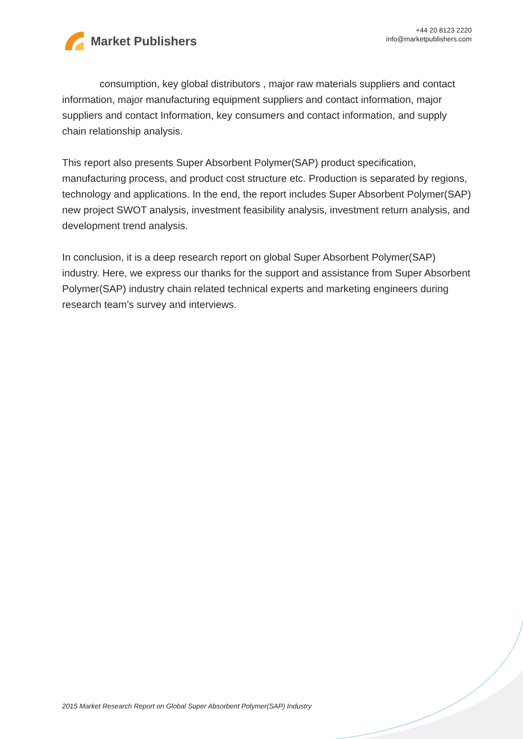Market Publishers
+44 20 8123 2220
info@marketpublishers.com
consumption, key global distributors , major raw materials suppliers and contact information, major manufacturing equipment suppliers and contact information, major suppliers and contact Information, key consumers and contact information, and supply chain relationship analysis.
This report also presents Super Absorbent Polymer(SAP) product specification, manufacturing process, and product cost structure etc. Production is separated by regions, technology and applications. In the end, the report includes Super Absorbent Polymer(SAP) new project SWOT analysis, investment feasibility analysis, investment return analysis, and development trend analysis.
In conclusion, it is a deep research report on global Super Absorbent Polymer(SAP) industry. Here, we express our thanks for the support and assistance from Super Absorbent Polymer(SAP) industry chain related technical experts and marketing engineers during research team’s survey and interviews.
2015 Market Research Report on Global Super Absorbent Polymer(SAP) Industry